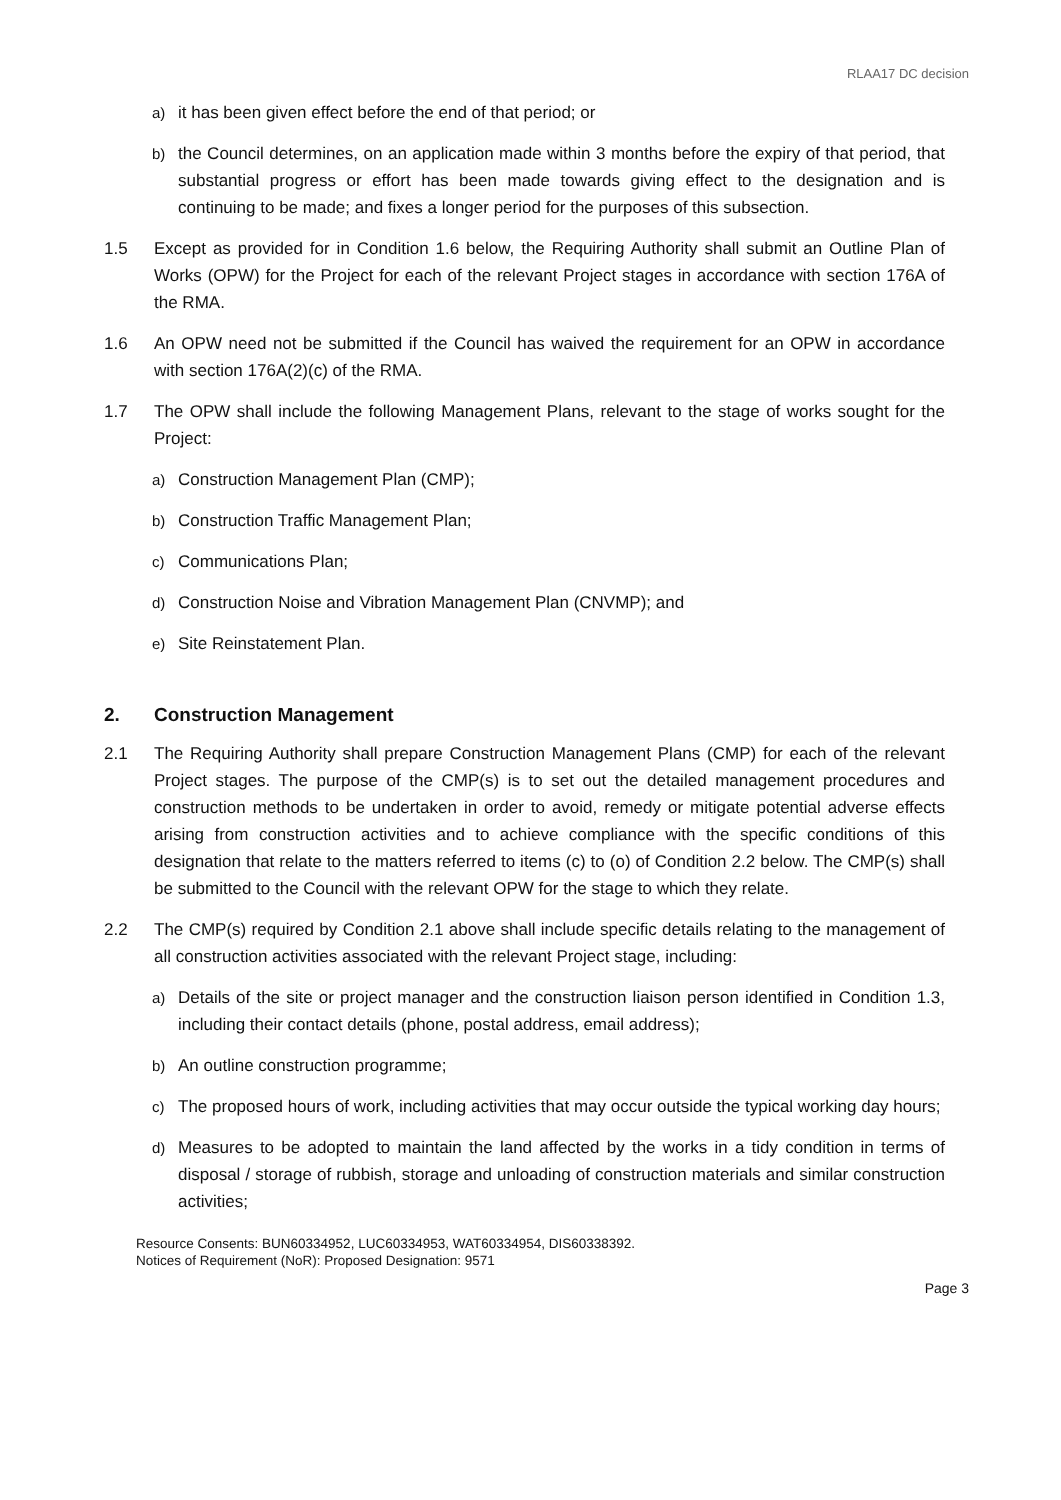RLAA17 DC decision
a) it has been given effect before the end of that period; or
b) the Council determines, on an application made within 3 months before the expiry of that period, that substantial progress or effort has been made towards giving effect to the designation and is continuing to be made; and fixes a longer period for the purposes of this subsection.
1.5 Except as provided for in Condition 1.6 below, the Requiring Authority shall submit an Outline Plan of Works (OPW) for the Project for each of the relevant Project stages in accordance with section 176A of the RMA.
1.6 An OPW need not be submitted if the Council has waived the requirement for an OPW in accordance with section 176A(2)(c) of the RMA.
1.7 The OPW shall include the following Management Plans, relevant to the stage of works sought for the Project:
a) Construction Management Plan (CMP);
b) Construction Traffic Management Plan;
c) Communications Plan;
d) Construction Noise and Vibration Management Plan (CNVMP); and
e) Site Reinstatement Plan.
2. Construction Management
2.1 The Requiring Authority shall prepare Construction Management Plans (CMP) for each of the relevant Project stages. The purpose of the CMP(s) is to set out the detailed management procedures and construction methods to be undertaken in order to avoid, remedy or mitigate potential adverse effects arising from construction activities and to achieve compliance with the specific conditions of this designation that relate to the matters referred to items (c) to (o) of Condition 2.2 below. The CMP(s) shall be submitted to the Council with the relevant OPW for the stage to which they relate.
2.2 The CMP(s) required by Condition 2.1 above shall include specific details relating to the management of all construction activities associated with the relevant Project stage, including:
a) Details of the site or project manager and the construction liaison person identified in Condition 1.3, including their contact details (phone, postal address, email address);
b) An outline construction programme;
c) The proposed hours of work, including activities that may occur outside the typical working day hours;
d) Measures to be adopted to maintain the land affected by the works in a tidy condition in terms of disposal / storage of rubbish, storage and unloading of construction materials and similar construction activities;
Resource Consents: BUN60334952, LUC60334953, WAT60334954, DIS60338392.
Notices of Requirement (NoR): Proposed Designation: 9571
Page 3